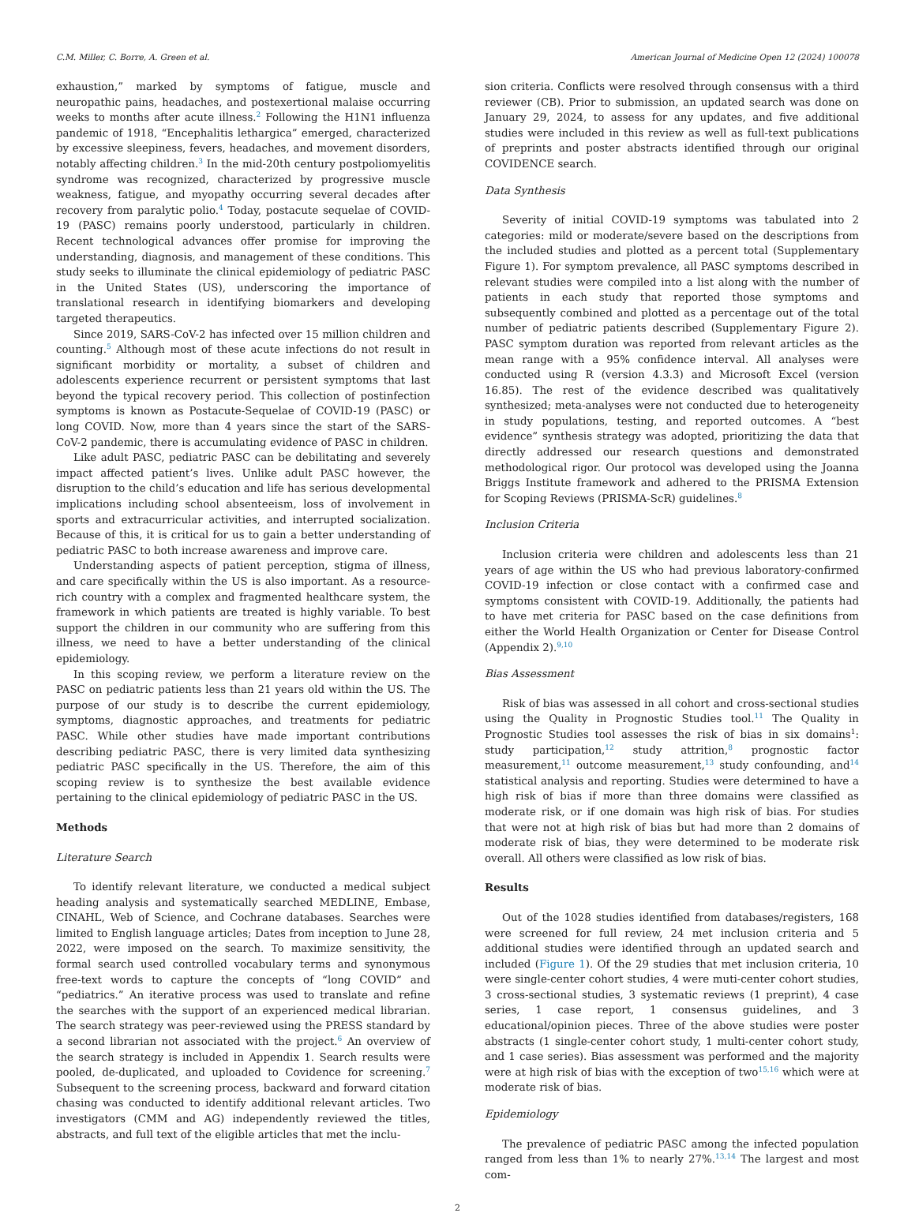C.M. Miller, C. Borre, A. Green et al. American Journal of Medicine Open 12 (2024) 100078
exhaustion,” marked by symptoms of fatigue, muscle and neuropathic pains, headaches, and postexertional malaise occurring weeks to months after acute illness.<sup>2</sup> Following the H1N1 influenza pandemic of 1918, “Encephalitis lethargica” emerged, characterized by excessive sleepiness, fevers, headaches, and movement disorders, notably affecting children.<sup>3</sup> In the mid-20th century postpoliomyelitis syndrome was recognized, characterized by progressive muscle weakness, fatigue, and myopathy occurring several decades after recovery from paralytic polio.<sup>4</sup> Today, postacute sequelae of COVID-19 (PASC) remains poorly understood, particularly in children. Recent technological advances offer promise for improving the understanding, diagnosis, and management of these conditions. This study seeks to illuminate the clinical epidemiology of pediatric PASC in the United States (US), underscoring the importance of translational research in identifying biomarkers and developing targeted therapeutics.
Since 2019, SARS-CoV-2 has infected over 15 million children and counting.<sup>5</sup> Although most of these acute infections do not result in significant morbidity or mortality, a subset of children and adolescents experience recurrent or persistent symptoms that last beyond the typical recovery period. This collection of postinfection symptoms is known as Postacute-Sequelae of COVID-19 (PASC) or long COVID. Now, more than 4 years since the start of the SARS-CoV-2 pandemic, there is accumulating evidence of PASC in children.
Like adult PASC, pediatric PASC can be debilitating and severely impact affected patient’s lives. Unlike adult PASC however, the disruption to the child’s education and life has serious developmental implications including school absenteeism, loss of involvement in sports and extracurricular activities, and interrupted socialization. Because of this, it is critical for us to gain a better understanding of pediatric PASC to both increase awareness and improve care.
Understanding aspects of patient perception, stigma of illness, and care specifically within the US is also important. As a resource-rich country with a complex and fragmented healthcare system, the framework in which patients are treated is highly variable. To best support the children in our community who are suffering from this illness, we need to have a better understanding of the clinical epidemiology.
In this scoping review, we perform a literature review on the PASC on pediatric patients less than 21 years old within the US. The purpose of our study is to describe the current epidemiology, symptoms, diagnostic approaches, and treatments for pediatric PASC. While other studies have made important contributions describing pediatric PASC, there is very limited data synthesizing pediatric PASC specifically in the US. Therefore, the aim of this scoping review is to synthesize the best available evidence pertaining to the clinical epidemiology of pediatric PASC in the US.
Methods
Literature Search
To identify relevant literature, we conducted a medical subject heading analysis and systematically searched MEDLINE, Embase, CINAHL, Web of Science, and Cochrane databases. Searches were limited to English language articles; Dates from inception to June 28, 2022, were imposed on the search. To maximize sensitivity, the formal search used controlled vocabulary terms and synonymous free-text words to capture the concepts of “long COVID” and “pediatrics.” An iterative process was used to translate and refine the searches with the support of an experienced medical librarian. The search strategy was peer-reviewed using the PRESS standard by a second librarian not associated with the project.<sup>6</sup> An overview of the search strategy is included in Appendix 1. Search results were pooled, de-duplicated, and uploaded to Covidence for screening.<sup>7</sup> Subsequent to the screening process, backward and forward citation chasing was conducted to identify additional relevant articles. Two investigators (CMM and AG) independently reviewed the titles, abstracts, and full text of the eligible articles that met the inclu-
sion criteria. Conflicts were resolved through consensus with a third reviewer (CB). Prior to submission, an updated search was done on January 29, 2024, to assess for any updates, and five additional studies were included in this review as well as full-text publications of preprints and poster abstracts identified through our original COVIDENCE search.
Data Synthesis
Severity of initial COVID-19 symptoms was tabulated into 2 categories: mild or moderate/severe based on the descriptions from the included studies and plotted as a percent total (Supplementary Figure 1). For symptom prevalence, all PASC symptoms described in relevant studies were compiled into a list along with the number of patients in each study that reported those symptoms and subsequently combined and plotted as a percentage out of the total number of pediatric patients described (Supplementary Figure 2). PASC symptom duration was reported from relevant articles as the mean range with a 95% confidence interval. All analyses were conducted using R (version 4.3.3) and Microsoft Excel (version 16.85). The rest of the evidence described was qualitatively synthesized; meta-analyses were not conducted due to heterogeneity in study populations, testing, and reported outcomes. A “best evidence” synthesis strategy was adopted, prioritizing the data that directly addressed our research questions and demonstrated methodological rigor. Our protocol was developed using the Joanna Briggs Institute framework and adhered to the PRISMA Extension for Scoping Reviews (PRISMA-ScR) guidelines.<sup>8</sup>
Inclusion Criteria
Inclusion criteria were children and adolescents less than 21 years of age within the US who had previous laboratory-confirmed COVID-19 infection or close contact with a confirmed case and symptoms consistent with COVID-19. Additionally, the patients had to have met criteria for PASC based on the case definitions from either the World Health Organization or Center for Disease Control (Appendix 2).<sup>9,10</sup>
Bias Assessment
Risk of bias was assessed in all cohort and cross-sectional studies using the Quality in Prognostic Studies tool.<sup>11</sup> The Quality in Prognostic Studies tool assesses the risk of bias in six domains<sup>1</sup>: study participation,<sup>12</sup> study attrition,<sup>8</sup> prognostic factor measurement,<sup>11</sup> outcome measurement,<sup>13</sup> study confounding, and<sup>14</sup> statistical analysis and reporting. Studies were determined to have a high risk of bias if more than three domains were classified as moderate risk, or if one domain was high risk of bias. For studies that were not at high risk of bias but had more than 2 domains of moderate risk of bias, they were determined to be moderate risk overall. All others were classified as low risk of bias.
Results
Out of the 1028 studies identified from databases/registers, 168 were screened for full review, 24 met inclusion criteria and 5 additional studies were identified through an updated search and included (Figure 1). Of the 29 studies that met inclusion criteria, 10 were single-center cohort studies, 4 were muti-center cohort studies, 3 cross-sectional studies, 3 systematic reviews (1 preprint), 4 case series, 1 case report, 1 consensus guidelines, and 3 educational/opinion pieces. Three of the above studies were poster abstracts (1 single-center cohort study, 1 multi-center cohort study, and 1 case series). Bias assessment was performed and the majority were at high risk of bias with the exception of two<sup>15,16</sup> which were at moderate risk of bias.
Epidemiology
The prevalence of pediatric PASC among the infected population ranged from less than 1% to nearly 27%.<sup>13,14</sup> The largest and most com-
2